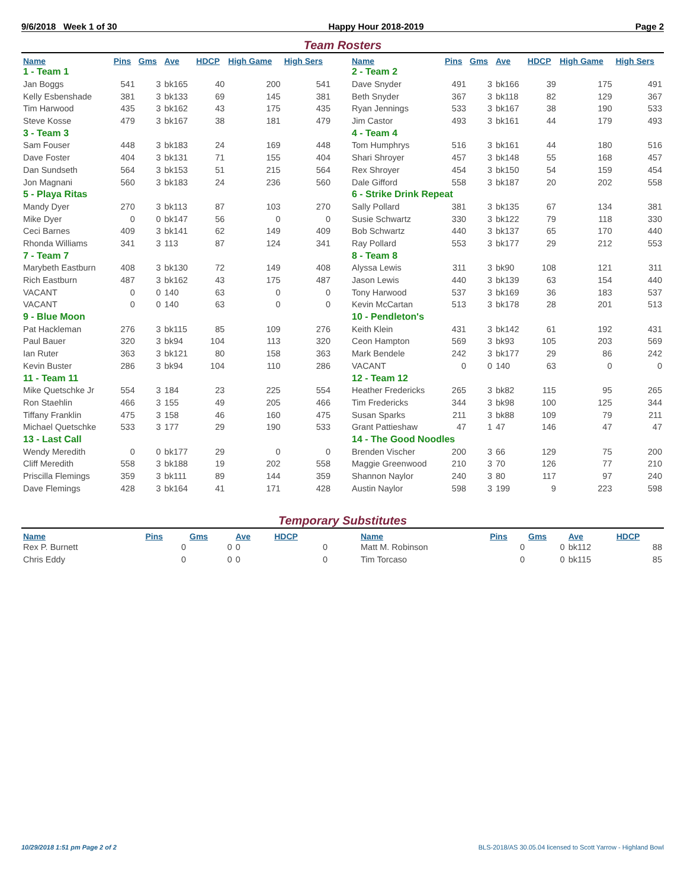9/6/2018 Week 1 of 30 Happy Hour 2018-2019 Page 2
Team Rosters
| Name | Pins | Gms | Ave | HDCP | High Game | High Sers |
| --- | --- | --- | --- | --- | --- | --- |
| 1 - Team 1 | | | | | | |
| Jan Boggs | 541 | 3 | bk165 | 40 | 200 | 541 |
| Kelly Esbenshade | 381 | 3 | bk133 | 69 | 145 | 381 |
| Tim Harwood | 435 | 3 | bk162 | 43 | 175 | 435 |
| Steve Kosse | 479 | 3 | bk167 | 38 | 181 | 479 |
| 3 - Team 3 | | | | | | |
| Sam Fouser | 448 | 3 | bk183 | 24 | 169 | 448 |
| Dave Foster | 404 | 3 | bk131 | 71 | 155 | 404 |
| Dan Sundseth | 564 | 3 | bk153 | 51 | 215 | 564 |
| Jon Magnani | 560 | 3 | bk183 | 24 | 236 | 560 |
| 5 - Playa Ritas | | | | | | |
| Mandy Dyer | 270 | 3 | bk113 | 87 | 103 | 270 |
| Mike Dyer | 0 | 0 | bk147 | 56 | 0 | 0 |
| Ceci Barnes | 409 | 3 | bk141 | 62 | 149 | 409 |
| Rhonda Williams | 341 | 3 | 113 | 87 | 124 | 341 |
| 7 - Team 7 | | | | | | |
| Marybeth Eastburn | 408 | 3 | bk130 | 72 | 149 | 408 |
| Rich Eastburn | 487 | 3 | bk162 | 43 | 175 | 487 |
| VACANT | 0 | 0 | 140 | 63 | 0 | 0 |
| VACANT | 0 | 0 | 140 | 63 | 0 | 0 |
| 9 - Blue Moon | | | | | | |
| Pat Hackleman | 276 | 3 | bk115 | 85 | 109 | 276 |
| Paul Bauer | 320 | 3 | bk94 | 104 | 113 | 320 |
| Ian Ruter | 363 | 3 | bk121 | 80 | 158 | 363 |
| Kevin Buster | 286 | 3 | bk94 | 104 | 110 | 286 |
| 11 - Team 11 | | | | | | |
| Mike Quetschke Jr | 554 | 3 | 184 | 23 | 225 | 554 |
| Ron Staehlin | 466 | 3 | 155 | 49 | 205 | 466 |
| Tiffany Franklin | 475 | 3 | 158 | 46 | 160 | 475 |
| Michael Quetschke | 533 | 3 | 177 | 29 | 190 | 533 |
| 13 - Last Call | | | | | | |
| Wendy Meredith | 0 | 0 | bk177 | 29 | 0 | 0 |
| Cliff Meredith | 558 | 3 | bk188 | 19 | 202 | 558 |
| Priscilla Flemings | 359 | 3 | bk111 | 89 | 144 | 359 |
| Dave Flemings | 428 | 3 | bk164 | 41 | 171 | 428 |
| Name | Pins | Gms | Ave | HDCP | High Game | High Sers |
| --- | --- | --- | --- | --- | --- | --- |
| 2 - Team 2 | | | | | | |
| Dave Snyder | 491 | 3 | bk166 | 39 | 175 | 491 |
| Beth Snyder | 367 | 3 | bk118 | 82 | 129 | 367 |
| Ryan Jennings | 533 | 3 | bk167 | 38 | 190 | 533 |
| Jim Castor | 493 | 3 | bk161 | 44 | 179 | 493 |
| 4 - Team 4 | | | | | | |
| Tom Humphrys | 516 | 3 | bk161 | 44 | 180 | 516 |
| Shari Shroyer | 457 | 3 | bk148 | 55 | 168 | 457 |
| Rex Shroyer | 454 | 3 | bk150 | 54 | 159 | 454 |
| Dale Gifford | 558 | 3 | bk187 | 20 | 202 | 558 |
| 6 - Strike Drink Repeat | | | | | | |
| Sally Pollard | 381 | 3 | bk135 | 67 | 134 | 381 |
| Susie Schwartz | 330 | 3 | bk122 | 79 | 118 | 330 |
| Bob Schwartz | 440 | 3 | bk137 | 65 | 170 | 440 |
| Ray Pollard | 553 | 3 | bk177 | 29 | 212 | 553 |
| 8 - Team 8 | | | | | | |
| Alyssa Lewis | 311 | 3 | bk90 | 108 | 121 | 311 |
| Jason Lewis | 440 | 3 | bk139 | 63 | 154 | 440 |
| Tony Harwood | 537 | 3 | bk169 | 36 | 183 | 537 |
| Kevin McCartan | 513 | 3 | bk178 | 28 | 201 | 513 |
| 10 - Pendleton's | | | | | | |
| Keith Klein | 431 | 3 | bk142 | 61 | 192 | 431 |
| Ceon Hampton | 569 | 3 | bk93 | 105 | 203 | 569 |
| Mark Bendele | 242 | 3 | bk177 | 29 | 86 | 242 |
| VACANT | 0 | 0 | 140 | 63 | 0 | 0 |
| 12 - Team 12 | | | | | | |
| Heather Fredericks | 265 | 3 | bk82 | 115 | 95 | 265 |
| Tim Fredericks | 344 | 3 | bk98 | 100 | 125 | 344 |
| Susan Sparks | 211 | 3 | bk88 | 109 | 79 | 211 |
| Grant Pattieshaw | 47 | 1 | 47 | 146 | 47 | 47 |
| 14 - The Good Noodles | | | | | | |
| Brenden Vischer | 200 | 3 | 66 | 129 | 75 | 200 |
| Maggie Greenwood | 210 | 3 | 70 | 126 | 77 | 210 |
| Shannon Naylor | 240 | 3 | 80 | 117 | 97 | 240 |
| Austin Naylor | 598 | 3 | 199 | 9 | 223 | 598 |
Temporary Substitutes
| Name | Pins | Gms | Ave | HDCP |
| --- | --- | --- | --- | --- |
| Rex P. Burnett | 0 | 0 | 0 | 0 |
| Chris Eddy | 0 | 0 | 0 | 0 |
| Name | Pins | Gms | Ave | HDCP |
| --- | --- | --- | --- | --- |
| Matt M. Robinson | 0 | 0 | bk112 | 88 |
| Tim Torcaso | 0 | 0 | bk115 | 85 |
10/29/2018 1:51 pm Page 2 of 2
BLS-2018/AS 30.05.04 licensed to Scott Yarrow - Highland Bowl